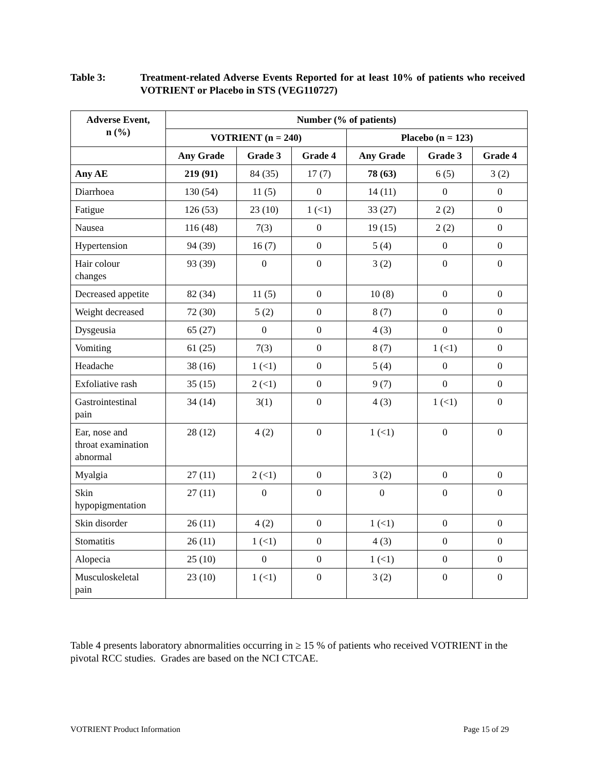Table 3: Treatment-related Adverse Events Reported for at least 10% of patients who received VOTRIENT or Placebo in STS (VEG110727)
| Adverse Event, n (%) | Number (% of patients) | | | | | |
| --- | --- | --- | --- | --- | --- | --- |
| | VOTRIENT (n = 240) | | | Placebo (n = 123) | | |
| | Any Grade | Grade 3 | Grade 4 | Any Grade | Grade 3 | Grade 4 |
| Any AE | 219 (91) | 84 (35) | 17 (7) | 78 (63) | 6 (5) | 3 (2) |
| Diarrhoea | 130 (54) | 11 (5) | 0 | 14 (11) | 0 | 0 |
| Fatigue | 126 (53) | 23 (10) | 1 (<1) | 33 (27) | 2 (2) | 0 |
| Nausea | 116 (48) | 7(3) | 0 | 19 (15) | 2 (2) | 0 |
| Hypertension | 94 (39) | 16 (7) | 0 | 5 (4) | 0 | 0 |
| Hair colour changes | 93 (39) | 0 | 0 | 3 (2) | 0 | 0 |
| Decreased appetite | 82 (34) | 11 (5) | 0 | 10 (8) | 0 | 0 |
| Weight decreased | 72 (30) | 5 (2) | 0 | 8 (7) | 0 | 0 |
| Dysgeusia | 65 (27) | 0 | 0 | 4 (3) | 0 | 0 |
| Vomiting | 61 (25) | 7(3) | 0 | 8 (7) | 1 (<1) | 0 |
| Headache | 38 (16) | 1 (<1) | 0 | 5 (4) | 0 | 0 |
| Exfoliative rash | 35 (15) | 2 (<1) | 0 | 9 (7) | 0 | 0 |
| Gastrointestinal pain | 34 (14) | 3(1) | 0 | 4 (3) | 1 (<1) | 0 |
| Ear, nose and throat examination abnormal | 28 (12) | 4 (2) | 0 | 1 (<1) | 0 | 0 |
| Myalgia | 27 (11) | 2 (<1) | 0 | 3 (2) | 0 | 0 |
| Skin hypopigmentation | 27 (11) | 0 | 0 | 0 | 0 | 0 |
| Skin disorder | 26 (11) | 4 (2) | 0 | 1 (<1) | 0 | 0 |
| Stomatitis | 26 (11) | 1 (<1) | 0 | 4 (3) | 0 | 0 |
| Alopecia | 25 (10) | 0 | 0 | 1 (<1) | 0 | 0 |
| Musculoskeletal pain | 23 (10) | 1 (<1) | 0 | 3 (2) | 0 | 0 |
Table 4 presents laboratory abnormalities occurring in ≥ 15 % of patients who received VOTRIENT in the pivotal RCC studies. Grades are based on the NCI CTCAE.
VOTRIENT Product Information Page 15 of 29